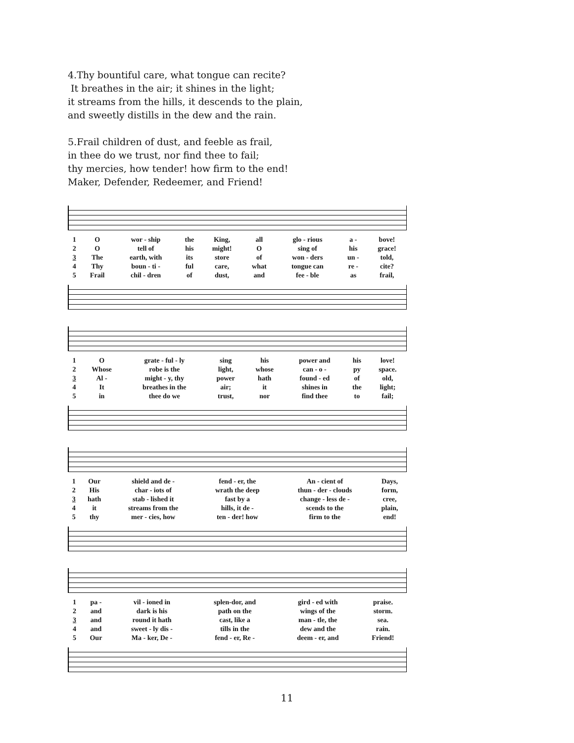4.Thy bountiful care, what tongue can recite?
It breathes in the air; it shines in the light;
it streams from the hills, it descends to the plain,
and sweetly distills in the dew and the rain.
5.Frail children of dust, and feeble as frail,
in thee do we trust, nor find thee to fail;
thy mercies, how tender! how firm to the end!
Maker, Defender, Redeemer, and Friend!
| 1 | O | wor - ship | the | King, | all | glo - rious | a - | bove! |
| 2 | O | tell of | his | might! | O | sing of | his | grace! |
| 3 | The | earth, with | its | store | of | won - ders | un - | told, |
| 4 | Thy | boun - ti - | ful | care, | what | tongue can | re - | cite? |
| 5 | Frail | chil - dren | of | dust, | and | fee - ble | as | frail, |
| 1 | O | grate - ful - ly | sing | his | power and | his | love! |
| 2 | Whose | robe is the | light, | whose | can - o - | py | space. |
| 3 | Al - | might - y, thy | power | hath | found - ed | of | old, |
| 4 | It | breathes in the | air; | it | shines in | the | light; |
| 5 | in | thee do we | trust, | nor | find thee | to | fail; |
| 1 | Our | shield and de - | fend - er, the | An - cient of | Days, |
| 2 | His | char - iots of | wrath the deep | thun - der - clouds | form, |
| 3 | hath | stab - lished it | fast by a | change - less de - | cree, |
| 4 | it | streams from the | hills, it de - | scends to the | plain, |
| 5 | thy | mer - cies, how | ten - der! how | firm to the | end! |
| 1 | pa - | vil - ioned in | splen-dor, and | gird - ed with | praise. |
| 2 | and | dark is his | path on the | wings of the | storm. |
| 3 | and | round it hath | cast, like a | man - tle, the | sea. |
| 4 | and | sweet - ly dis - | tills in the | dew and the | rain. |
| 5 | Our | Ma - ker, De - | fend - er, Re - | deem - er, and | Friend! |
11